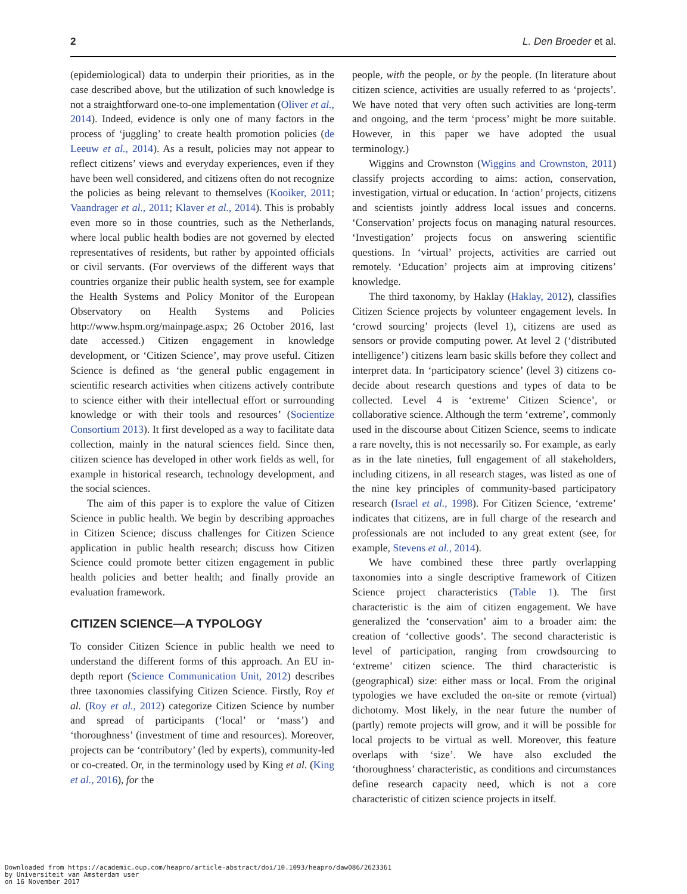2 L. Den Broeder et al.
(epidemiological) data to underpin their priorities, as in the case described above, but the utilization of such knowledge is not a straightforward one-to-one implementation (Oliver et al., 2014). Indeed, evidence is only one of many factors in the process of ‘juggling’ to create health promotion policies (de Leeuw et al., 2014). As a result, policies may not appear to reflect citizens’ views and everyday experiences, even if they have been well considered, and citizens often do not recognize the policies as being relevant to themselves (Kooiker, 2011; Vaandrager et al., 2011; Klaver et al., 2014). This is probably even more so in those countries, such as the Netherlands, where local public health bodies are not governed by elected representatives of residents, but rather by appointed officials or civil servants. (For overviews of the different ways that countries organize their public health system, see for example the Health Systems and Policy Monitor of the European Observatory on Health Systems and Policies http://www.hspm.org/mainpage.aspx; 26 October 2016, last date accessed.) Citizen engagement in knowledge development, or ‘Citizen Science’, may prove useful. Citizen Science is defined as ‘the general public engagement in scientific research activities when citizens actively contribute to science either with their intellectual effort or surrounding knowledge or with their tools and resources’ (Socientize Consortium 2013). It first developed as a way to facilitate data collection, mainly in the natural sciences field. Since then, citizen science has developed in other work fields as well, for example in historical research, technology development, and the social sciences.
The aim of this paper is to explore the value of Citizen Science in public health. We begin by describing approaches in Citizen Science; discuss challenges for Citizen Science application in public health research; discuss how Citizen Science could promote better citizen engagement in public health policies and better health; and finally provide an evaluation framework.
CITIZEN SCIENCE—A TYPOLOGY
To consider Citizen Science in public health we need to understand the different forms of this approach. An EU in-depth report (Science Communication Unit, 2012) describes three taxonomies classifying Citizen Science. Firstly, Roy et al. (Roy et al., 2012) categorize Citizen Science by number and spread of participants (‘local’ or ‘mass’) and ‘thoroughness’ (investment of time and resources). Moreover, projects can be ‘contributory’ (led by experts), community-led or co-created. Or, in the terminology used by King et al. (King et al., 2016), for the
people, with the people, or by the people. (In literature about citizen science, activities are usually referred to as ‘projects’. We have noted that very often such activities are long-term and ongoing, and the term ‘process’ might be more suitable. However, in this paper we have adopted the usual terminology.)
Wiggins and Crownston (Wiggins and Crownston, 2011) classify projects according to aims: action, conservation, investigation, virtual or education. In ‘action’ projects, citizens and scientists jointly address local issues and concerns. ‘Conservation’ projects focus on managing natural resources. ‘Investigation’ projects focus on answering scientific questions. In ‘virtual’ projects, activities are carried out remotely. ‘Education’ projects aim at improving citizens’ knowledge.
The third taxonomy, by Haklay (Haklay, 2012), classifies Citizen Science projects by volunteer engagement levels. In ‘crowd sourcing’ projects (level 1), citizens are used as sensors or provide computing power. At level 2 (‘distributed intelligence’) citizens learn basic skills before they collect and interpret data. In ‘participatory science’ (level 3) citizens co-decide about research questions and types of data to be collected. Level 4 is ‘extreme’ Citizen Science’, or collaborative science. Although the term ‘extreme’, commonly used in the discourse about Citizen Science, seems to indicate a rare novelty, this is not necessarily so. For example, as early as in the late nineties, full engagement of all stakeholders, including citizens, in all research stages, was listed as one of the nine key principles of community-based participatory research (Israel et al., 1998). For Citizen Science, ‘extreme’ indicates that citizens, are in full charge of the research and professionals are not included to any great extent (see, for example, Stevens et al., 2014).
We have combined these three partly overlapping taxonomies into a single descriptive framework of Citizen Science project characteristics (Table 1). The first characteristic is the aim of citizen engagement. We have generalized the ‘conservation’ aim to a broader aim: the creation of ‘collective goods’. The second characteristic is level of participation, ranging from crowdsourcing to ‘extreme’ citizen science. The third characteristic is (geographical) size: either mass or local. From the original typologies we have excluded the on-site or remote (virtual) dichotomy. Most likely, in the near future the number of (partly) remote projects will grow, and it will be possible for local projects to be virtual as well. Moreover, this feature overlaps with ‘size’. We have also excluded the ‘thoroughness’ characteristic, as conditions and circumstances define research capacity need, which is not a core characteristic of citizen science projects in itself.
Downloaded from https://academic.oup.com/heapro/article-abstract/doi/10.1093/heapro/daw086/2623361
by Universiteit van Amsterdam user
on 16 November 2017